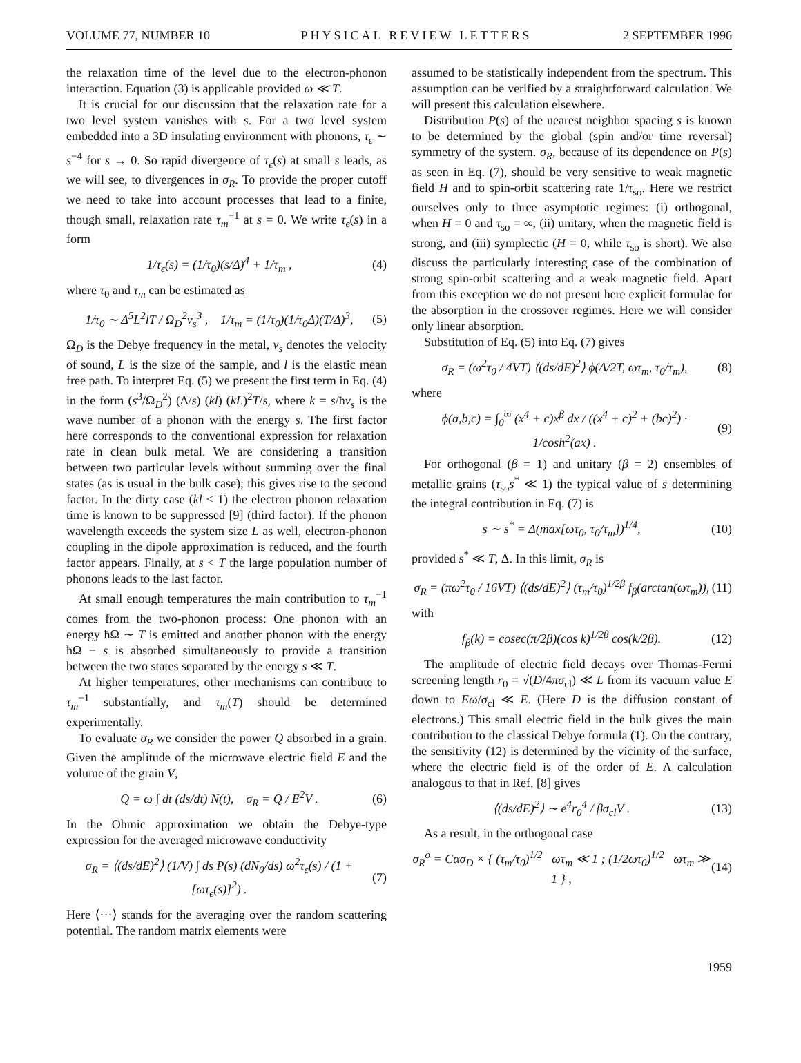VOLUME 77, NUMBER 10 PHYSICAL REVIEW LETTERS 2 SEPTEMBER 1996
the relaxation time of the level due to the electron-phonon interaction. Equation (3) is applicable provided ω ≪ T.
It is crucial for our discussion that the relaxation rate for a two level system vanishes with s. For a two level system embedded into a 3D insulating environment with phonons, τ<sub>ϵ</sub> ∼ s<sup>−4</sup> for s → 0. So rapid divergence of τ<sub>ϵ</sub>(s) at small s leads, as we will see, to divergences in σ<sub>R</sub>. To provide the proper cutoff we need to take into account processes that lead to a finite, though small, relaxation rate τ<sub>m</sub><sup>−1</sup> at s = 0. We write τ<sub>ϵ</sub>(s) in a form
1/τ<sub>ϵ</sub>(s) = (1/τ<sub>0</sub>)(s/Δ)<sup>4</sup> + 1/τ<sub>m</sub> ,
(4)
where τ<sub>0</sub> and τ<sub>m</sub> can be estimated as
1/τ<sub>0</sub> ∼ Δ<sup>5</sup>L<sup>2</sup>lT / Ω<sub>D</sub><sup>2</sup>v<sub>s</sub><sup>3</sup> , 1/τ<sub>m</sub> = (1/τ<sub>0</sub>)(1/τ<sub>0</sub>Δ)(T/Δ)<sup>3</sup>,
(5)
Ω<sub>D</sub> is the Debye frequency in the metal, v<sub>s</sub> denotes the velocity of sound, L is the size of the sample, and l is the elastic mean free path. To interpret Eq. (5) we present the first term in Eq. (4) in the form (s<sup>3</sup>/Ω<sub>D</sub><sup>2</sup>) (Δ/s) (kl) (kL)<sup>2</sup>T/s, where k = s/ħv<sub>s</sub> is the wave number of a phonon with the energy s. The first factor here corresponds to the conventional expression for relaxation rate in clean bulk metal. We are considering a transition between two particular levels without summing over the final states (as is usual in the bulk case); this gives rise to the second factor. In the dirty case (kl < 1) the electron phonon relaxation time is known to be suppressed [9] (third factor). If the phonon wavelength exceeds the system size L as well, electron-phonon coupling in the dipole approximation is reduced, and the fourth factor appears. Finally, at s < T the large population number of phonons leads to the last factor.
At small enough temperatures the main contribution to τ<sub>m</sub><sup>−1</sup> comes from the two-phonon process: One phonon with an energy ħΩ ∼ T is emitted and another phonon with the energy ħΩ − s is absorbed simultaneously to provide a transition between the two states separated by the energy s ≪ T.
At higher temperatures, other mechanisms can contribute to τ<sub>m</sub><sup>−1</sup> substantially, and τ<sub>m</sub>(T) should be determined experimentally.
To evaluate σ<sub>R</sub> we consider the power Q absorbed in a grain. Given the amplitude of the microwave electric field E and the volume of the grain V,
Q = ω ∫ dt (ds/dt) N(t), σ<sub>R</sub> = Q / E<sup>2</sup>V .
(6)
In the Ohmic approximation we obtain the Debye-type expression for the averaged microwave conductivity
σ<sub>R</sub> = ⟨(ds/dE)<sup>2</sup>⟩ (1/V) ∫ ds P(s) (dN<sub>0</sub>/ds) ω<sup>2</sup>τ<sub>ϵ</sub>(s) / (1 + [ωτ<sub>ϵ</sub>(s)]<sup>2</sup>) .
(7)
Here ⟨···⟩ stands for the averaging over the random scattering potential. The random matrix elements were
assumed to be statistically independent from the spectrum. This assumption can be verified by a straightforward calculation. We will present this calculation elsewhere.
Distribution P(s) of the nearest neighbor spacing s is known to be determined by the global (spin and/or time reversal) symmetry of the system. σ<sub>R</sub>, because of its dependence on P(s) as seen in Eq. (7), should be very sensitive to weak magnetic field H and to spin-orbit scattering rate 1/τ<sub>so</sub>. Here we restrict ourselves only to three asymptotic regimes: (i) orthogonal, when H = 0 and τ<sub>so</sub> = ∞, (ii) unitary, when the magnetic field is strong, and (iii) symplectic (H = 0, while τ<sub>so</sub> is short). We also discuss the particularly interesting case of the combination of strong spin-orbit scattering and a weak magnetic field. Apart from this exception we do not present here explicit formulae for the absorption in the crossover regimes. Here we will consider only linear absorption.
Substitution of Eq. (5) into Eq. (7) gives
σ<sub>R</sub> = (ω<sup>2</sup>τ<sub>0</sub> / 4VT) ⟨(ds/dE)<sup>2</sup>⟩ ϕ(Δ/2T, ωτ<sub>m</sub>, τ<sub>0</sub>/τ<sub>m</sub>),
(8)
where
ϕ(a,b,c) = ∫<sub>0</sub><sup>∞</sup> (x<sup>4</sup> + c)x<sup>β</sup> dx / ((x<sup>4</sup> + c)<sup>2</sup> + (bc)<sup>2</sup>) · 1/cosh<sup>2</sup>(ax) .
(9)
For orthogonal (β = 1) and unitary (β = 2) ensembles of metallic grains (τ<sub>so</sub>s<sup>*</sup> ≪ 1) the typical value of s determining the integral contribution in Eq. (7) is
s ∼ s<sup>*</sup> = Δ(max[ωτ<sub>0</sub>, τ<sub>0</sub>/τ<sub>m</sub>])<sup>1/4</sup>,
(10)
provided s<sup>*</sup> ≪ T, Δ. In this limit, σ<sub>R</sub> is
σ<sub>R</sub> = (πω<sup>2</sup>τ<sub>0</sub> / 16VT) ⟨(ds/dE)<sup>2</sup>⟩ (τ<sub>m</sub>/τ<sub>0</sub>)<sup>1/2β</sup> f<sub>β</sub>(arctan(ωτ<sub>m</sub>)),
(11)
with
f<sub>β</sub>(k) = cosec(π/2β)(cos k)<sup>1/2β</sup> cos(k/2β).
(12)
The amplitude of electric field decays over Thomas-Fermi screening length r<sub>0</sub> = √(D/4πσ<sub>cl</sub>) ≪ L from its vacuum value E down to Eω/σ<sub>cl</sub> ≪ E. (Here D is the diffusion constant of electrons.) This small electric field in the bulk gives the main contribution to the classical Debye formula (1). On the contrary, the sensitivity (12) is determined by the vicinity of the surface, where the electric field is of the order of E. A calculation analogous to that in Ref. [8] gives
⟨(ds/dE)<sup>2</sup>⟩ ∼ e<sup>4</sup>r<sub>0</sub><sup>4</sup> / βσ<sub>cl</sub>V . (13)
As a result, in the orthogonal case
σ<sub>R</sub><sup>o</sup> = Cασ<sub>D</sub> × { (τ<sub>m</sub>/τ<sub>0</sub>)<sup>1/2</sup> ωτ<sub>m</sub> ≪ 1 ; (1/2ωτ<sub>0</sub>)<sup>1/2</sup> ωτ<sub>m</sub> ≫ 1 } ,
(14)
1959